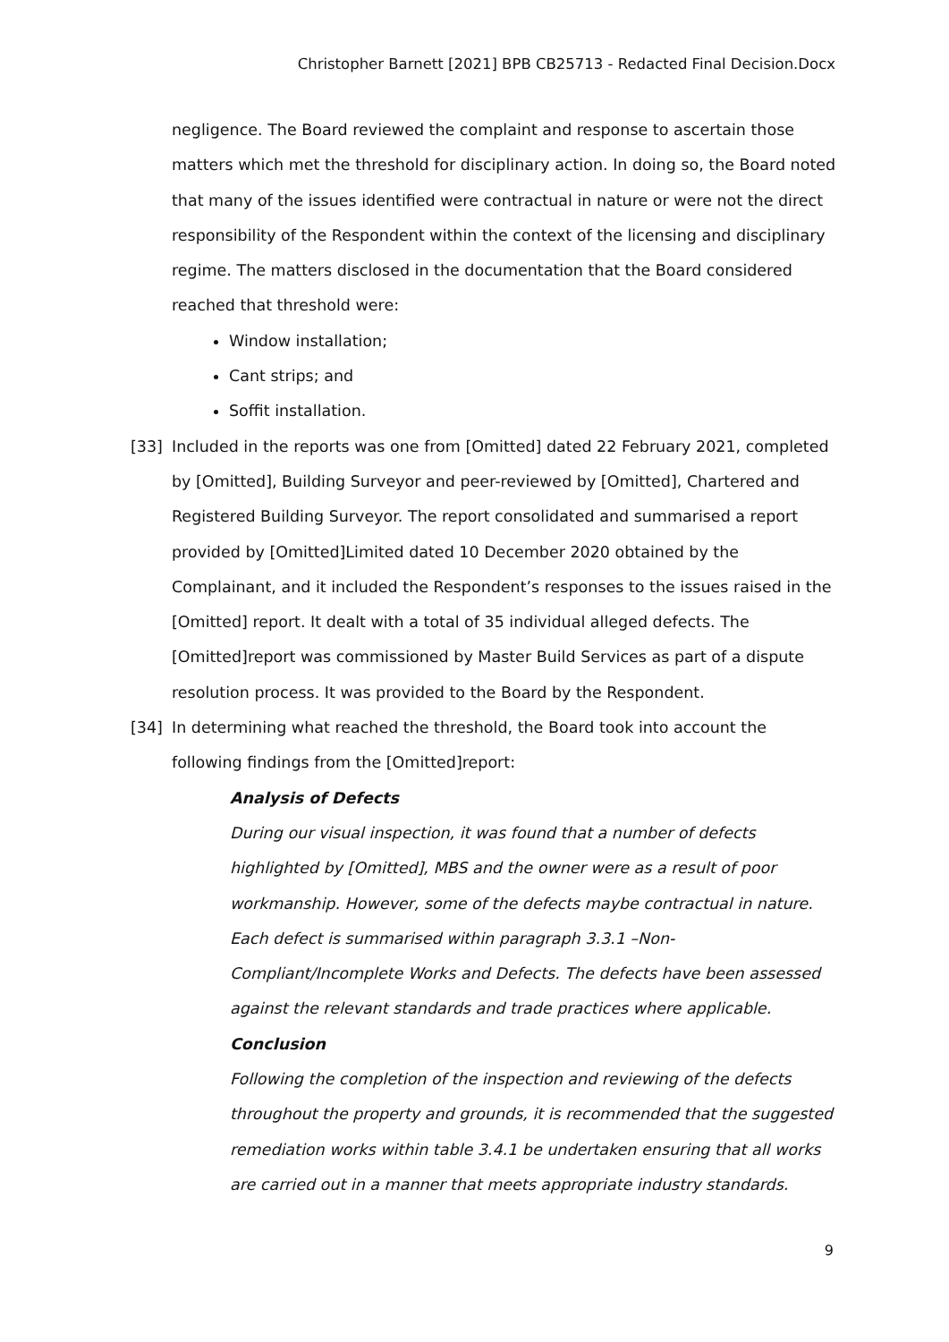Christopher Barnett [2021] BPB CB25713 - Redacted Final Decision.Docx
negligence. The Board reviewed the complaint and response to ascertain those matters which met the threshold for disciplinary action. In doing so, the Board noted that many of the issues identified were contractual in nature or were not the direct responsibility of the Respondent within the context of the licensing and disciplinary regime. The matters disclosed in the documentation that the Board considered reached that threshold were:
Window installation;
Cant strips; and
Soffit installation.
[33] Included in the reports was one from [Omitted] dated 22 February 2021, completed by [Omitted], Building Surveyor and peer-reviewed by [Omitted], Chartered and Registered Building Surveyor. The report consolidated and summarised a report provided by [Omitted]Limited dated 10 December 2020 obtained by the Complainant, and it included the Respondent’s responses to the issues raised in the [Omitted] report. It dealt with a total of 35 individual alleged defects. The [Omitted]report was commissioned by Master Build Services as part of a dispute resolution process. It was provided to the Board by the Respondent.
[34] In determining what reached the threshold, the Board took into account the following findings from the [Omitted]report:
Analysis of Defects
During our visual inspection, it was found that a number of defects highlighted by [Omitted], MBS and the owner were as a result of poor workmanship. However, some of the defects maybe contractual in nature. Each defect is summarised within paragraph 3.3.1 –Non-Compliant/Incomplete Works and Defects. The defects have been assessed against the relevant standards and trade practices where applicable.
Conclusion
Following the completion of the inspection and reviewing of the defects throughout the property and grounds, it is recommended that the suggested remediation works within table 3.4.1 be undertaken ensuring that all works are carried out in a manner that meets appropriate industry standards.
9